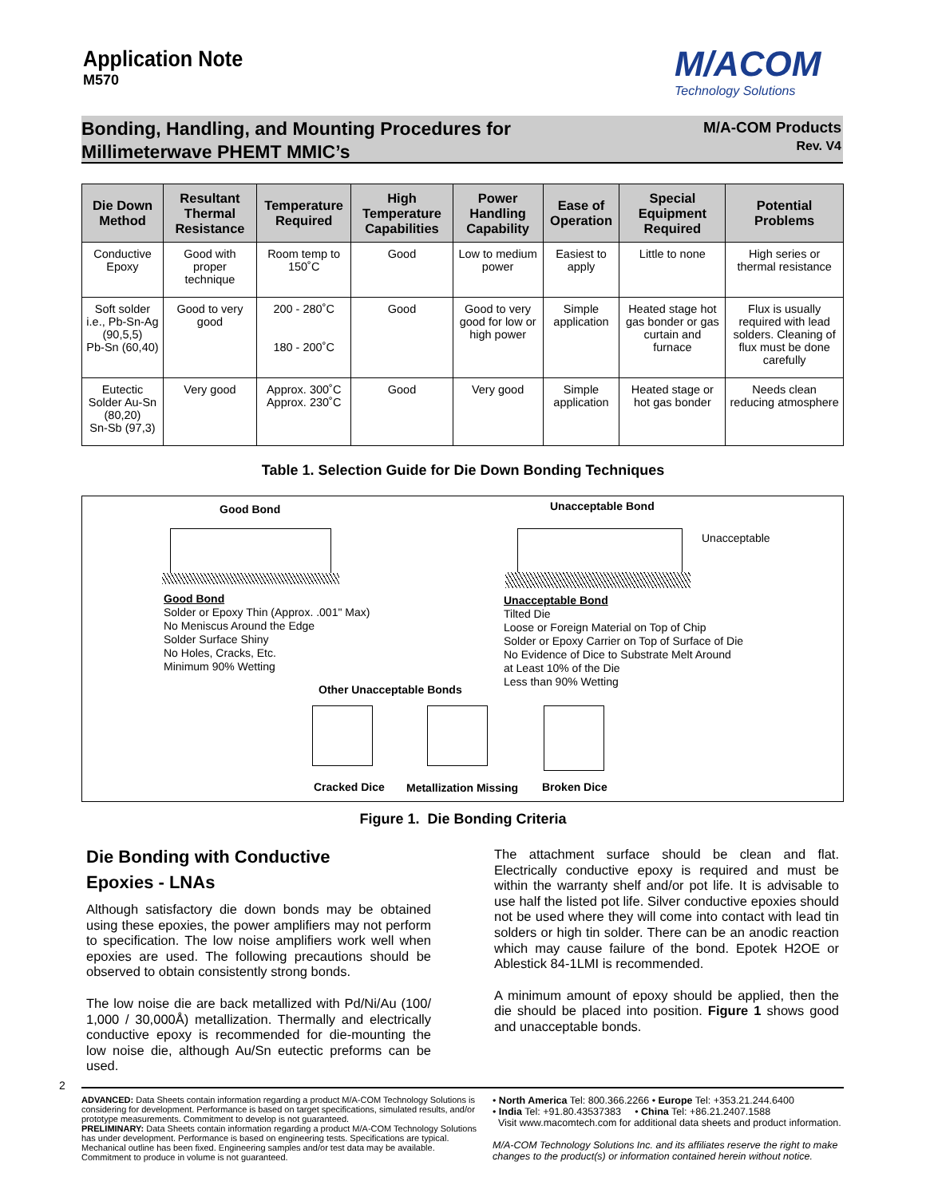Application Note
M570
M/ACOM
Technology Solutions
Bonding, Handling, and Mounting Procedures for
Millimeterwave PHEMT MMIC’s
M/A-COM Products
Rev. V4
| Die Down Method | Resultant Thermal Resistance | Temperature Required | High Temperature Capabilities | Power Handling Capability | Ease of Operation | Special Equipment Required | Potential Problems |
| --- | --- | --- | --- | --- | --- | --- | --- |
| Conductive Epoxy | Good with proper technique | Room temp to 150˚C | Good | Low to medium power | Easiest to apply | Little to none | High series or thermal resistance |
| Soft solder i.e., Pb-Sn-Ag (90,5,5) Pb-Sn (60,40) | Good to very good | 200 - 280˚C 180 - 200˚C | Good | Good to very good for low or high power | Simple application | Heated stage hot gas bonder or gas curtain and furnace | Flux is usually required with lead solders. Cleaning of flux must be done carefully |
| Eutectic Solder Au-Sn (80,20) Sn-Sb (97,3) | Very good | Approx. 300˚C Approx. 230˚C | Good | Very good | Simple application | Heated stage or hot gas bonder | Needs clean reducing atmosphere |
Table 1. Selection Guide for Die Down Bonding Techniques
Good Bond Unacceptable Bond
Unacceptable
Good Bond
Solder or Epoxy Thin (Approx. .001" Max)
No Meniscus Around the Edge
Solder Surface Shiny
No Holes, Cracks, Etc.
Minimum 90% Wetting
Unacceptable Bond
Tilted Die
Loose or Foreign Material on Top of Chip
Solder or Epoxy Carrier on Top of Surface of Die
No Evidence of Dice to Substrate Melt Around
at Least 10% of the Die
Less than 90% Wetting
Other Unacceptable Bonds
Cracked Dice Metallization Missing Broken Dice
Figure 1. Die Bonding Criteria
Die Bonding with Conductive
Epoxies - LNAs
Although satisfactory die down bonds may be obtained using these epoxies, the power amplifiers may not perform to specification. The low noise amplifiers work well when epoxies are used. The following precautions should be observed to obtain consistently strong bonds.
The low noise die are back metallized with Pd/Ni/Au (100/ 1,000 / 30,000Å) metallization. Thermally and electrically conductive epoxy is recommended for die-mounting the low noise die, although Au/Sn eutectic preforms can be used.
The attachment surface should be clean and flat. Electrically conductive epoxy is required and must be within the warranty shelf and/or pot life. It is advisable to use half the listed pot life. Silver conductive epoxies should not be used where they will come into contact with lead tin solders or high tin solder. There can be an anodic reaction which may cause failure of the bond. Epotek H2OE or Ablestick 84-1LMI is recommended.
A minimum amount of epoxy should be applied, then the die should be placed into position. Figure 1 shows good and unacceptable bonds.
2
ADVANCED: Data Sheets contain information regarding a product M/A-COM Technology Solutions is considering for development. Performance is based on target specifications, simulated results, and/or prototype measurements. Commitment to develop is not guaranteed.
PRELIMINARY: Data Sheets contain information regarding a product M/A-COM Technology Solutions has under development. Performance is based on engineering tests. Specifications are typical. Mechanical outline has been fixed. Engineering samples and/or test data may be available. Commitment to produce in volume is not guaranteed.
• North America Tel: 800.366.2266 • Europe Tel: +353.21.244.6400
• India Tel: +91.80.43537383 • China Tel: +86.21.2407.1588
Visit www.macomtech.com for additional data sheets and product information.
M/A-COM Technology Solutions Inc. and its affiliates reserve the right to make changes to the product(s) or information contained herein without notice.